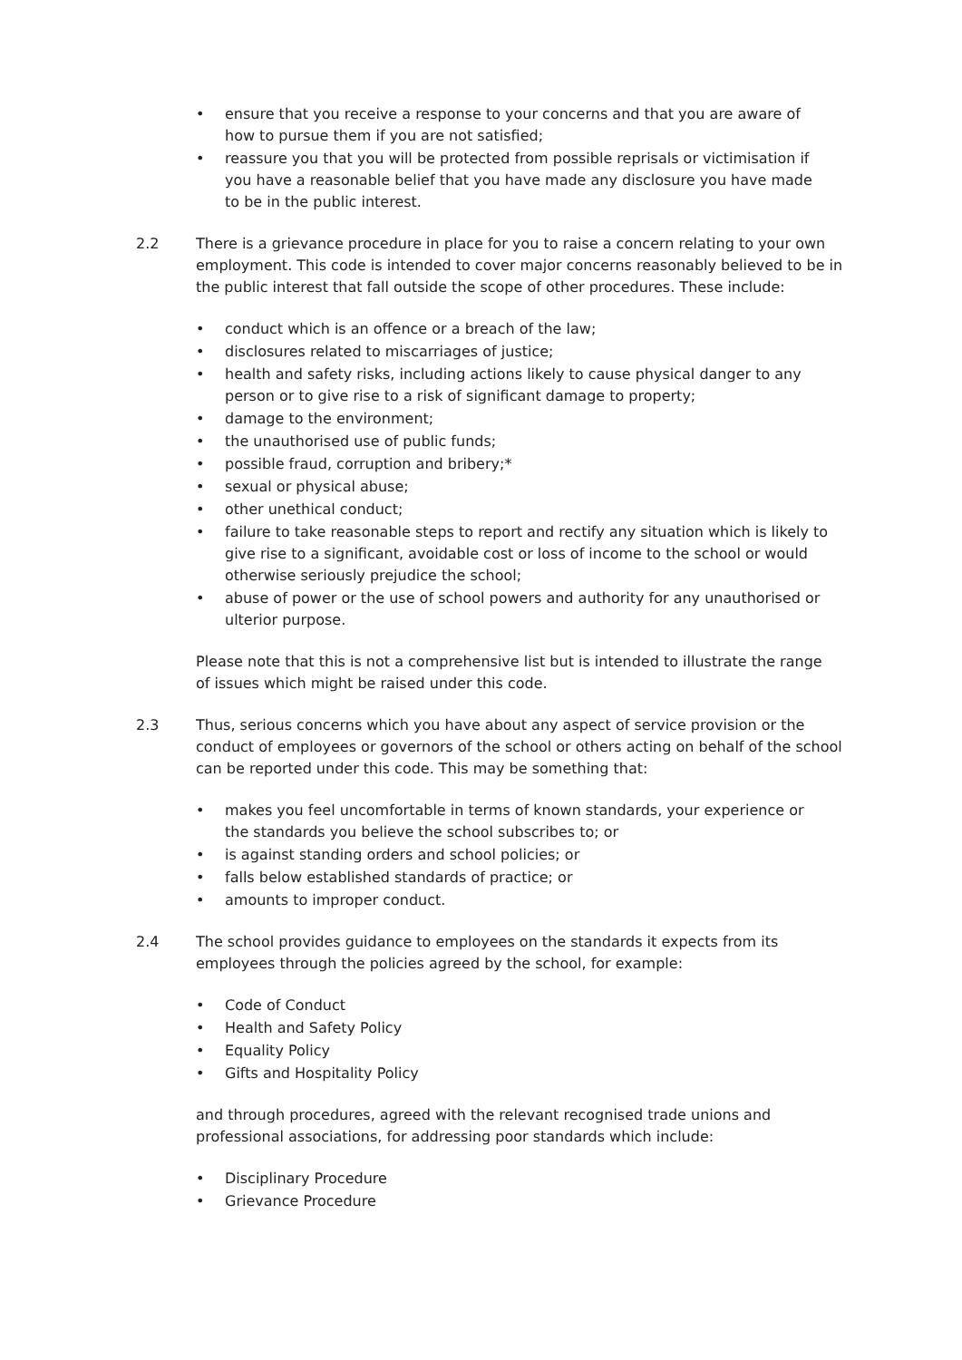• ensure that you receive a response to your concerns and that you are aware of how to pursue them if you are not satisfied;
• reassure you that you will be protected from possible reprisals or victimisation if you have a reasonable belief that you have made any disclosure you have made to be in the public interest.
2.2 There is a grievance procedure in place for you to raise a concern relating to your own employment. This code is intended to cover major concerns reasonably believed to be in the public interest that fall outside the scope of other procedures. These include:
• conduct which is an offence or a breach of the law;
• disclosures related to miscarriages of justice;
• health and safety risks, including actions likely to cause physical danger to any person or to give rise to a risk of significant damage to property;
• damage to the environment;
• the unauthorised use of public funds;
• possible fraud, corruption and bribery;*
• sexual or physical abuse;
• other unethical conduct;
• failure to take reasonable steps to report and rectify any situation which is likely to give rise to a significant, avoidable cost or loss of income to the school or would otherwise seriously prejudice the school;
• abuse of power or the use of school powers and authority for any unauthorised or ulterior purpose.
Please note that this is not a comprehensive list but is intended to illustrate the range of issues which might be raised under this code.
2.3 Thus, serious concerns which you have about any aspect of service provision or the conduct of employees or governors of the school or others acting on behalf of the school can be reported under this code. This may be something that:
• makes you feel uncomfortable in terms of known standards, your experience or the standards you believe the school subscribes to; or
• is against standing orders and school policies; or
• falls below established standards of practice; or
• amounts to improper conduct.
2.4 The school provides guidance to employees on the standards it expects from its employees through the policies agreed by the school, for example:
• Code of Conduct
• Health and Safety Policy
• Equality Policy
• Gifts and Hospitality Policy
and through procedures, agreed with the relevant recognised trade unions and professional associations, for addressing poor standards which include:
• Disciplinary Procedure
• Grievance Procedure